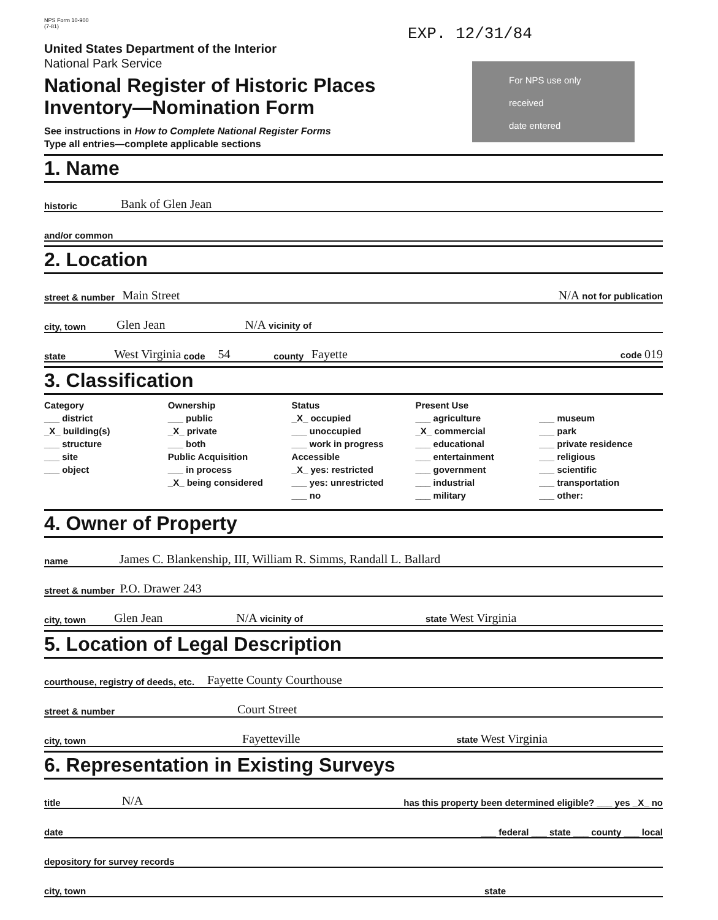NPS Form 10-900
(7-81)
EXP. 12/31/84
For NPS use only
received
date entered
United States Department of the Interior
National Park Service
National Register of Historic Places
Inventory—Nomination Form
See instructions in How to Complete National Register Forms
Type all entries—complete applicable sections
1. Name
historic Bank of Glen Jean
and/or common
2. Location
street & number Main Street N/A not for publication
city, town Glen Jean N/A vicinity of
state West Virginia code 54 county Fayette code 019
3. Classification
Category
___ district
_X_ building(s)
___ structure
___ site
___ object
Ownership
___ public
_X_ private
___ both
Public Acquisition
___ in process
_X_ being considered
Status
_X_ occupied
___ unoccupied
___ work in progress
Accessible
_X_ yes: restricted
___ yes: unrestricted
___ no
Present Use
___ agriculture
_X_ commercial
___ educational
___ entertainment
___ government
___ industrial
___ military
___ museum
___ park
___ private residence
___ religious
___ scientific
___ transportation
___ other:
4. Owner of Property
name James C. Blankenship, III, William R. Simms, Randall L. Ballard
street & number P.O. Drawer 243
city, town Glen Jean N/A vicinity of state West Virginia
5. Location of Legal Description
courthouse, registry of deeds, etc. Fayette County Courthouse
street & number Court Street
city, town Fayetteville state West Virginia
6. Representation in Existing Surveys
title N/A has this property been determined eligible? ___ yes _X_ no
date ___ federal ___ state ___ county ___ local
depository for survey records
city, town state